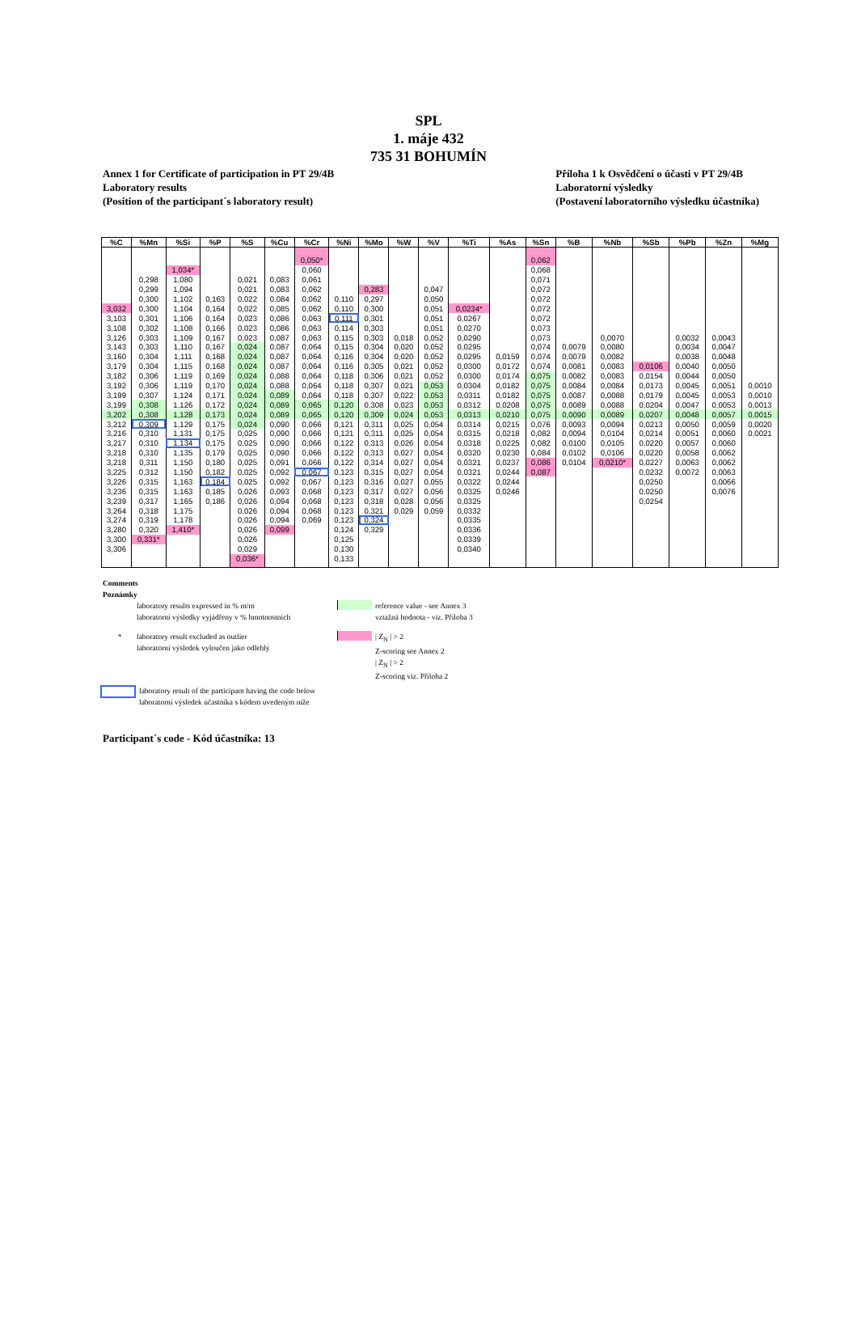SPL
1. máje 432
735 31 BOHUMÍN
Annex 1 for Certificate of participation in PT 29/4B
Laboratory results
(Position of the participant´s laboratory result)
Příloha 1 k Osvědčení o účasti v PT 29/4B
Laboratorní výsledky
(Postavení laboratorního výsledku účastníka)
| %C | %Mn | %Si | %P | %S | %Cu | %Cr | %Ni | %Mo | %W | %V | %Ti | %As | %Sn | %B | %Nb | %Sb | %Pb | %Zn | %Mg |
| --- | --- | --- | --- | --- | --- | --- | --- | --- | --- | --- | --- | --- | --- | --- | --- | --- | --- | --- | --- |
| | | | | | | 0,050* | | | | | | | 0,062 | | | | | | |
| | | 1,034* | | | | 0,060 | | | | | | | 0,068 | | | | | | |
| | 0,298 | 1,080 | | 0,021 | 0,083 | 0,061 | | | | | | | 0,071 | | | | | | |
| | 0,299 | 1,094 | | 0,021 | 0,083 | 0,062 | | 0,283 | | 0,047 | | | 0,072 | | | | | | |
| | 0,300 | 1,102 | 0,163 | 0,022 | 0,084 | 0,062 | 0,110 | 0,297 | | 0,050 | | | 0,072 | | | | | | |
| 3,032 | 0,300 | 1,104 | 0,164 | 0,022 | 0,085 | 0,062 | 0,110 | 0,300 | | 0,051 | 0,0234* | | 0,072 | | | | | | |
| 3,103 | 0,301 | 1,106 | 0,164 | 0,023 | 0,086 | 0,063 | 0,111 | 0,301 | | 0,051 | 0,0267 | | 0,072 | | | | | | |
| 3,108 | 0,302 | 1,108 | 0,166 | 0,023 | 0,086 | 0,063 | 0,114 | 0,303 | | 0,051 | 0,0270 | | 0,073 | | | | | | |
| 3,126 | 0,303 | 1,109 | 0,167 | 0,023 | 0,087 | 0,063 | 0,115 | 0,303 | 0,018 | 0,052 | 0,0290 | | 0,073 | | 0,0070 | | 0,0032 | 0,0043 | |
| 3,143 | 0,303 | 1,110 | 0,167 | 0,024 | 0,087 | 0,064 | 0,115 | 0,304 | 0,020 | 0,052 | 0,0295 | | 0,074 | 0,0079 | 0,0080 | | 0,0034 | 0,0047 | |
| 3,160 | 0,304 | 1,111 | 0,168 | 0,024 | 0,087 | 0,064 | 0,116 | 0,304 | 0,020 | 0,052 | 0,0295 | 0,0159 | 0,074 | 0,0079 | 0,0082 | | 0,0038 | 0,0048 | |
| 3,179 | 0,304 | 1,115 | 0,168 | 0,024 | 0,087 | 0,064 | 0,116 | 0,305 | 0,021 | 0,052 | 0,0300 | 0,0172 | 0,074 | 0,0081 | 0,0083 | 0,0106 | 0,0040 | 0,0050 | |
| 3,182 | 0,306 | 1,119 | 0,169 | 0,024 | 0,088 | 0,064 | 0,118 | 0,306 | 0,021 | 0,052 | 0,0300 | 0,0174 | 0,075 | 0,0082 | 0,0083 | 0,0154 | 0,0044 | 0,0050 | |
| 3,192 | 0,306 | 1,119 | 0,170 | 0,024 | 0,088 | 0,064 | 0,118 | 0,307 | 0,021 | 0,053 | 0,0304 | 0,0182 | 0,075 | 0,0084 | 0,0084 | 0,0173 | 0,0045 | 0,0051 | 0,0010 |
| 3,199 | 0,307 | 1,124 | 0,171 | 0,024 | 0,089 | 0,064 | 0,118 | 0,307 | 0,022 | 0,053 | 0,0311 | 0,0182 | 0,075 | 0,0087 | 0,0088 | 0,0179 | 0,0045 | 0,0053 | 0,0010 |
| 3,199 | 0,308 | 1,126 | 0,172 | 0,024 | 0,089 | 0,065 | 0,120 | 0,308 | 0,023 | 0,053 | 0,0312 | 0,0208 | 0,075 | 0,0089 | 0,0088 | 0,0204 | 0,0047 | 0,0053 | 0,0013 |
| 3,202 | 0,308 | 1,128 | 0,173 | 0,024 | 0,089 | 0,065 | 0,120 | 0,309 | 0,024 | 0,053 | 0,0313 | 0,0210 | 0,075 | 0,0090 | 0,0089 | 0,0207 | 0,0048 | 0,0057 | 0,0015 |
| 3,212 | 0,309 | 1,129 | 0,175 | 0,024 | 0,090 | 0,066 | 0,121 | 0,311 | 0,025 | 0,054 | 0,0314 | 0,0215 | 0,076 | 0,0093 | 0,0094 | 0,0213 | 0,0050 | 0,0059 | 0,0020 |
| 3,216 | 0,310 | 1,131 | 0,175 | 0,025 | 0,090 | 0,066 | 0,121 | 0,311 | 0,025 | 0,054 | 0,0315 | 0,0218 | 0,082 | 0,0094 | 0,0104 | 0,0214 | 0,0051 | 0,0060 | 0,0021 |
| 3,217 | 0,310 | 1,134 | 0,175 | 0,025 | 0,090 | 0,066 | 0,122 | 0,313 | 0,026 | 0,054 | 0,0318 | 0,0225 | 0,082 | 0,0100 | 0,0105 | 0,0220 | 0,0057 | 0,0060 | |
| 3,218 | 0,310 | 1,135 | 0,179 | 0,025 | 0,090 | 0,066 | 0,122 | 0,313 | 0,027 | 0,054 | 0,0320 | 0,0230 | 0,084 | 0,0102 | 0,0106 | 0,0220 | 0,0058 | 0,0062 | |
| 3,218 | 0,311 | 1,150 | 0,180 | 0,025 | 0,091 | 0,066 | 0,122 | 0,314 | 0,027 | 0,054 | 0,0321 | 0,0237 | 0,086 | 0,0104 | 0,0210* | 0,0227 | 0,0063 | 0,0062 | |
| 3,225 | 0,312 | 1,150 | 0,182 | 0,025 | 0,092 | 0,067 | 0,123 | 0,315 | 0,027 | 0,054 | 0,0321 | 0,0244 | 0,087 | | | 0,0232 | 0,0072 | 0,0063 | |
| 3,226 | 0,315 | 1,163 | 0,184 | 0,025 | 0,092 | 0,067 | 0,123 | 0,316 | 0,027 | 0,055 | 0,0322 | 0,0244 | | | | 0,0250 | | 0,0066 | |
| 3,236 | 0,315 | 1,163 | 0,185 | 0,026 | 0,093 | 0,068 | 0,123 | 0,317 | 0,027 | 0,056 | 0,0325 | 0,0246 | | | | 0,0250 | | 0,0076 | |
| 3,239 | 0,317 | 1,165 | 0,186 | 0,026 | 0,094 | 0,068 | 0,123 | 0,318 | 0,028 | 0,056 | 0,0325 | | | | | 0,0254 | | | |
| 3,264 | 0,318 | 1,175 | | 0,026 | 0,094 | 0,068 | 0,123 | 0,321 | 0,029 | 0,059 | 0,0332 | | | | | | | | |
| 3,274 | 0,319 | 1,178 | | 0,026 | 0,094 | 0,069 | 0,123 | 0,324 | | | 0,0335 | | | | | | | | |
| 3,280 | 0,320 | 1,410* | | 0,026 | 0,099 | | 0,124 | 0,329 | | | 0,0336 | | | | | | | | |
| 3,300 | 0,331* | | | 0,026 | | | 0,125 | | | | 0,0339 | | | | | | | | |
| 3,306 | | | | 0,029 | | | 0,130 | | | | 0,0340 | | | | | | | | |
| | | | | 0,036* | | | 0,133 | | | | | | | | | | | | |
Comments
Poznámky
laboratory results expressed in % m/m
laboratorní výsledky vyjádřeny v % hmotnostních
reference value - see Annex 3
vztažná hodnota - viz. Příloha 3
* laboratory result excluded as outlier
laboratorní výsledek vyloučen jako odlehlý
| Z<sub>N</sub> | > 2
Z-scoring see Annex 2
| Z<sub>N</sub> | > 2
Z-scoring viz. Příloha 2
laboratory result of the participant having the code below
laboratorní výsledek účastníka s kódem uvedeným níže
Participant´s code - Kód účastníka: 13